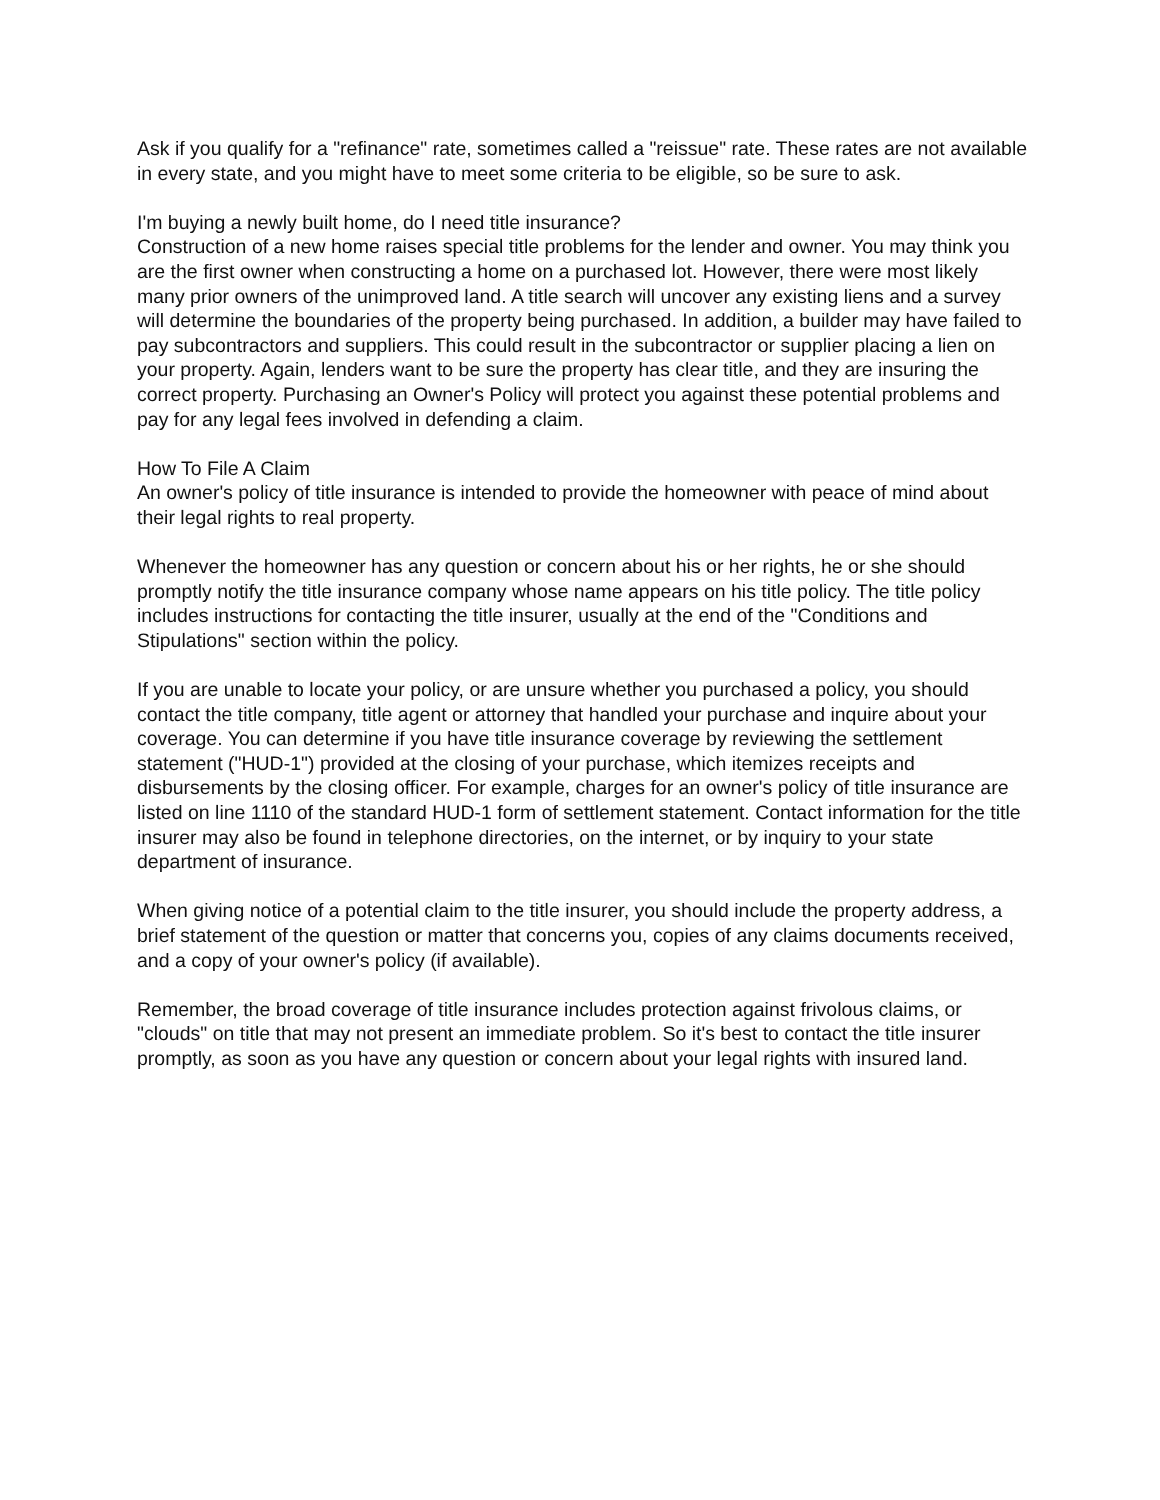Ask if you qualify for a "refinance" rate, sometimes called a "reissue" rate. These rates are not available in every state, and you might have to meet some criteria to be eligible, so be sure to ask.
I'm buying a newly built home, do I need title insurance?
Construction of a new home raises special title problems for the lender and owner. You may think you are the first owner when constructing a home on a purchased lot. However, there were most likely many prior owners of the unimproved land. A title search will uncover any existing liens and a survey will determine the boundaries of the property being purchased. In addition, a builder may have failed to pay subcontractors and suppliers. This could result in the subcontractor or supplier placing a lien on your property. Again, lenders want to be sure the property has clear title, and they are insuring the correct property. Purchasing an Owner's Policy will protect you against these potential problems and pay for any legal fees involved in defending a claim.
How To File A Claim
An owner's policy of title insurance is intended to provide the homeowner with peace of mind about their legal rights to real property.
Whenever the homeowner has any question or concern about his or her rights, he or she should promptly notify the title insurance company whose name appears on his title policy. The title policy includes instructions for contacting the title insurer, usually at the end of the "Conditions and Stipulations" section within the policy.
If you are unable to locate your policy, or are unsure whether you purchased a policy, you should contact the title company, title agent or attorney that handled your purchase and inquire about your coverage. You can determine if you have title insurance coverage by reviewing the settlement statement ("HUD-1") provided at the closing of your purchase, which itemizes receipts and disbursements by the closing officer. For example, charges for an owner's policy of title insurance are listed on line 1110 of the standard HUD-1 form of settlement statement. Contact information for the title insurer may also be found in telephone directories, on the internet, or by inquiry to your state department of insurance.
When giving notice of a potential claim to the title insurer, you should include the property address, a brief statement of the question or matter that concerns you, copies of any claims documents received, and a copy of your owner's policy (if available).
Remember, the broad coverage of title insurance includes protection against frivolous claims, or "clouds" on title that may not present an immediate problem. So it's best to contact the title insurer promptly, as soon as you have any question or concern about your legal rights with insured land.